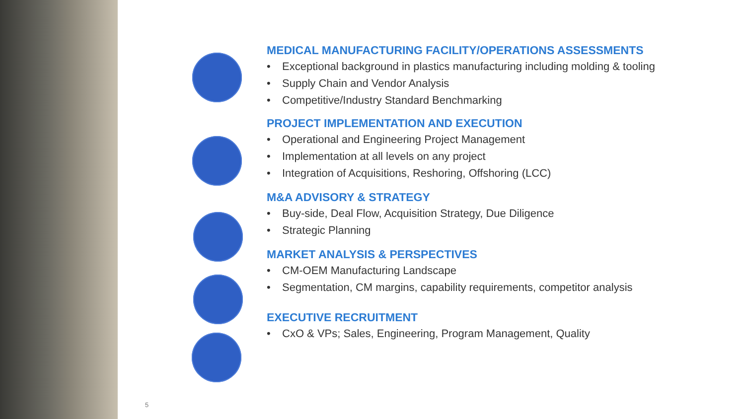MEDICAL MANUFACTURING FACILITY/OPERATIONS ASSESSMENTS
• Exceptional background in plastics manufacturing including molding & tooling
• Supply Chain and Vendor Analysis
• Competitive/Industry Standard Benchmarking
PROJECT IMPLEMENTATION AND EXECUTION
• Operational and Engineering Project Management
• Implementation at all levels on any project
• Integration of Acquisitions, Reshoring, Offshoring (LCC)
M&A ADVISORY & STRATEGY
• Buy-side, Deal Flow, Acquisition Strategy, Due Diligence
• Strategic Planning
MARKET ANALYSIS & PERSPECTIVES
• CM-OEM Manufacturing Landscape
• Segmentation, CM margins, capability requirements, competitor analysis
EXECUTIVE RECRUITMENT
• CxO & VPs; Sales, Engineering, Program Management, Quality
5